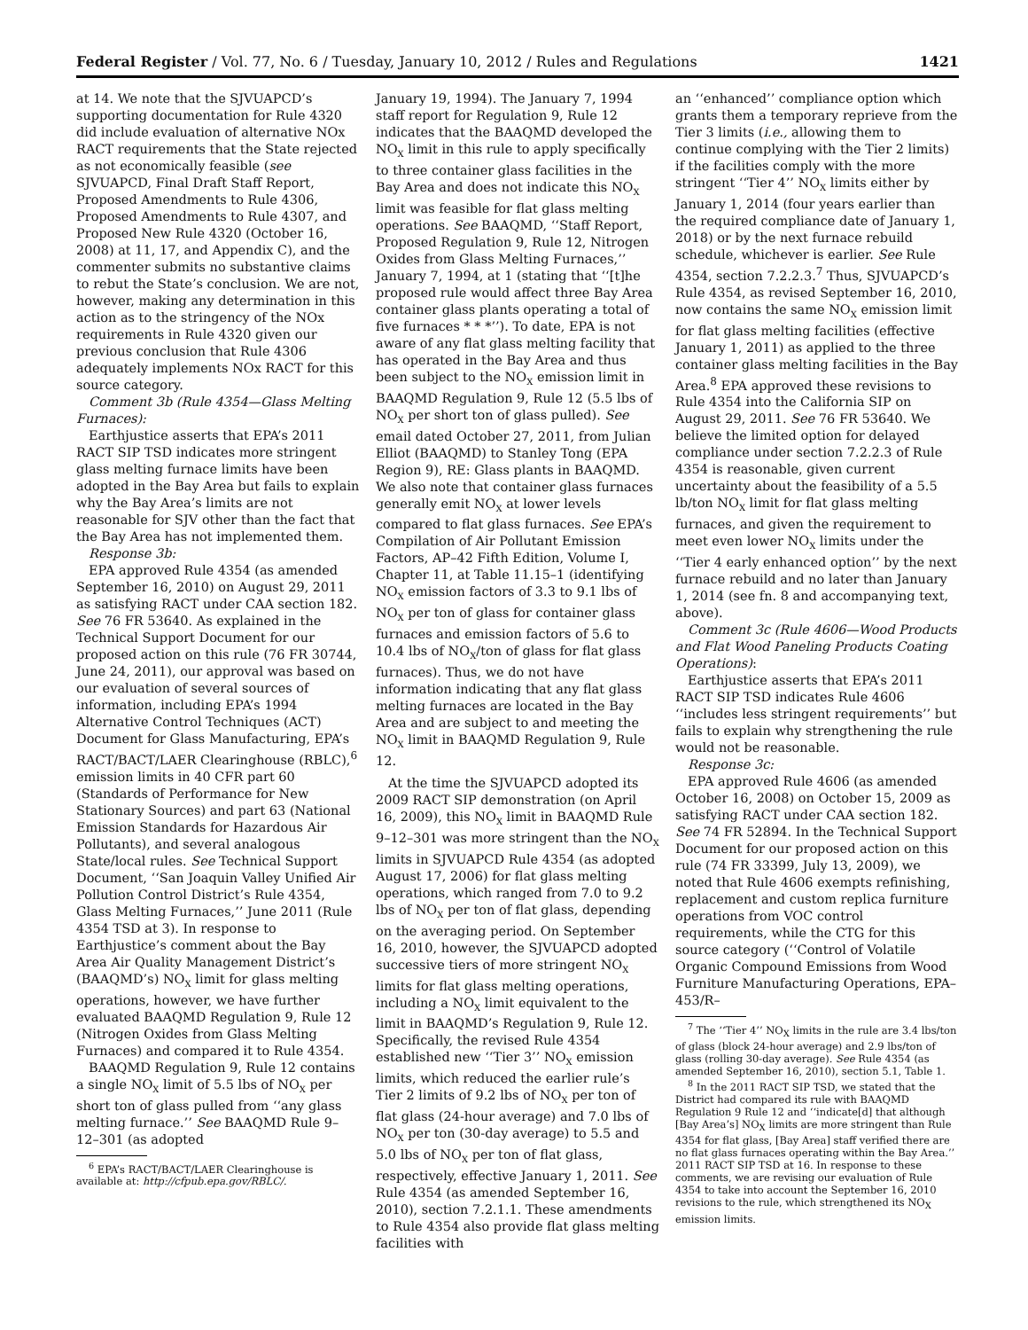Federal Register / Vol. 77, No. 6 / Tuesday, January 10, 2012 / Rules and Regulations 1421
at 14. We note that the SJVUAPCD’s supporting documentation for Rule 4320 did include evaluation of alternative NOx RACT requirements that the State rejected as not economically feasible (see SJVUAPCD, Final Draft Staff Report, Proposed Amendments to Rule 4306, Proposed Amendments to Rule 4307, and Proposed New Rule 4320 (October 16, 2008) at 11, 17, and Appendix C), and the commenter submits no substantive claims to rebut the State’s conclusion. We are not, however, making any determination in this action as to the stringency of the NOx requirements in Rule 4320 given our previous conclusion that Rule 4306 adequately implements NOx RACT for this source category.
Comment 3b (Rule 4354—Glass Melting Furnaces):
Earthjustice asserts that EPA’s 2011 RACT SIP TSD indicates more stringent glass melting furnace limits have been adopted in the Bay Area but fails to explain why the Bay Area’s limits are not reasonable for SJV other than the fact that the Bay Area has not implemented them.
Response 3b:
EPA approved Rule 4354 (as amended September 16, 2010) on August 29, 2011 as satisfying RACT under CAA section 182. See 76 FR 53640. As explained in the Technical Support Document for our proposed action on this rule (76 FR 30744, June 24, 2011), our approval was based on our evaluation of several sources of information, including EPA’s 1994 Alternative Control Techniques (ACT) Document for Glass Manufacturing, EPA’s RACT/BACT/LAER Clearinghouse (RBLC),<sup>6</sup> emission limits in 40 CFR part 60 (Standards of Performance for New Stationary Sources) and part 63 (National Emission Standards for Hazardous Air Pollutants), and several analogous State/local rules. See Technical Support Document, ‘‘San Joaquin Valley Unified Air Pollution Control District’s Rule 4354, Glass Melting Furnaces,’’ June 2011 (Rule 4354 TSD at 3). In response to Earthjustice’s comment about the Bay Area Air Quality Management District’s (BAAQMD’s) NO<sub>X</sub> limit for glass melting operations, however, we have further evaluated BAAQMD Regulation 9, Rule 12 (Nitrogen Oxides from Glass Melting Furnaces) and compared it to Rule 4354.
BAAQMD Regulation 9, Rule 12 contains a single NO<sub>X</sub> limit of 5.5 lbs of NO<sub>X</sub> per short ton of glass pulled from ‘‘any glass melting furnace.’’ See BAAQMD Rule 9–12–301 (as adopted
<sup>6</sup> EPA’s RACT/BACT/LAER Clearinghouse is available at: http://cfpub.epa.gov/RBLC/.
January 19, 1994). The January 7, 1994 staff report for Regulation 9, Rule 12 indicates that the BAAQMD developed the NO<sub>X</sub> limit in this rule to apply specifically to three container glass facilities in the Bay Area and does not indicate this NO<sub>X</sub> limit was feasible for flat glass melting operations. See BAAQMD, ‘‘Staff Report, Proposed Regulation 9, Rule 12, Nitrogen Oxides from Glass Melting Furnaces,’’ January 7, 1994, at 1 (stating that ‘‘[t]he proposed rule would affect three Bay Area container glass plants operating a total of five furnaces * * *’’). To date, EPA is not aware of any flat glass melting facility that has operated in the Bay Area and thus been subject to the NO<sub>X</sub> emission limit in BAAQMD Regulation 9, Rule 12 (5.5 lbs of NO<sub>X</sub> per short ton of glass pulled). See email dated October 27, 2011, from Julian Elliot (BAAQMD) to Stanley Tong (EPA Region 9), RE: Glass plants in BAAQMD. We also note that container glass furnaces generally emit NO<sub>X</sub> at lower levels compared to flat glass furnaces. See EPA’s Compilation of Air Pollutant Emission Factors, AP–42 Fifth Edition, Volume I, Chapter 11, at Table 11.15–1 (identifying NO<sub>X</sub> emission factors of 3.3 to 9.1 lbs of NO<sub>X</sub> per ton of glass for container glass furnaces and emission factors of 5.6 to 10.4 lbs of NO<sub>X</sub>/ton of glass for flat glass furnaces). Thus, we do not have information indicating that any flat glass melting furnaces are located in the Bay Area and are subject to and meeting the NO<sub>X</sub> limit in BAAQMD Regulation 9, Rule 12.
At the time the SJVUAPCD adopted its 2009 RACT SIP demonstration (on April 16, 2009), this NO<sub>X</sub> limit in BAAQMD Rule 9–12–301 was more stringent than the NO<sub>X</sub> limits in SJVUAPCD Rule 4354 (as adopted August 17, 2006) for flat glass melting operations, which ranged from 7.0 to 9.2 lbs of NO<sub>X</sub> per ton of flat glass, depending on the averaging period. On September 16, 2010, however, the SJVUAPCD adopted successive tiers of more stringent NO<sub>X</sub> limits for flat glass melting operations, including a NO<sub>X</sub> limit equivalent to the limit in BAAQMD’s Regulation 9, Rule 12. Specifically, the revised Rule 4354 established new ‘‘Tier 3’’ NO<sub>X</sub> emission limits, which reduced the earlier rule’s Tier 2 limits of 9.2 lbs of NO<sub>X</sub> per ton of flat glass (24-hour average) and 7.0 lbs of NO<sub>X</sub> per ton (30-day average) to 5.5 and 5.0 lbs of NO<sub>X</sub> per ton of flat glass, respectively, effective January 1, 2011. See Rule 4354 (as amended September 16, 2010), section 7.2.1.1. These amendments to Rule 4354 also provide flat glass melting facilities with
an ‘‘enhanced’’ compliance option which grants them a temporary reprieve from the Tier 3 limits (i.e., allowing them to continue complying with the Tier 2 limits) if the facilities comply with the more stringent ‘‘Tier 4’’ NO<sub>X</sub> limits either by January 1, 2014 (four years earlier than the required compliance date of January 1, 2018) or by the next furnace rebuild schedule, whichever is earlier. See Rule 4354, section 7.2.2.3.<sup>7</sup> Thus, SJVUAPCD’s Rule 4354, as revised September 16, 2010, now contains the same NO<sub>X</sub> emission limit for flat glass melting facilities (effective January 1, 2011) as applied to the three container glass melting facilities in the Bay Area.<sup>8</sup> EPA approved these revisions to Rule 4354 into the California SIP on August 29, 2011. See 76 FR 53640. We believe the limited option for delayed compliance under section 7.2.2.3 of Rule 4354 is reasonable, given current uncertainty about the feasibility of a 5.5 lb/ton NO<sub>X</sub> limit for flat glass melting furnaces, and given the requirement to meet even lower NO<sub>X</sub> limits under the ‘‘Tier 4 early enhanced option’’ by the next furnace rebuild and no later than January 1, 2014 (see fn. 8 and accompanying text, above).
Comment 3c (Rule 4606—Wood Products and Flat Wood Paneling Products Coating Operations):
Earthjustice asserts that EPA’s 2011 RACT SIP TSD indicates Rule 4606 ‘‘includes less stringent requirements’’ but fails to explain why strengthening the rule would not be reasonable.
Response 3c:
EPA approved Rule 4606 (as amended October 16, 2008) on October 15, 2009 as satisfying RACT under CAA section 182. See 74 FR 52894. In the Technical Support Document for our proposed action on this rule (74 FR 33399, July 13, 2009), we noted that Rule 4606 exempts refinishing, replacement and custom replica furniture operations from VOC control requirements, while the CTG for this source category (‘‘Control of Volatile Organic Compound Emissions from Wood Furniture Manufacturing Operations, EPA–453/R–
<sup>7</sup> The ‘‘Tier 4’’ NO<sub>X</sub> limits in the rule are 3.4 lbs/ton of glass (block 24-hour average) and 2.9 lbs/ton of glass (rolling 30-day average). See Rule 4354 (as amended September 16, 2010), section 5.1, Table 1.
<sup>8</sup> In the 2011 RACT SIP TSD, we stated that the District had compared its rule with BAAQMD Regulation 9 Rule 12 and ‘‘indicate[d] that although [Bay Area’s] NO<sub>X</sub> limits are more stringent than Rule 4354 for flat glass, [Bay Area] staff verified there are no flat glass furnaces operating within the Bay Area.’’ 2011 RACT SIP TSD at 16. In response to these comments, we are revising our evaluation of Rule 4354 to take into account the September 16, 2010 revisions to the rule, which strengthened its NO<sub>X</sub> emission limits.